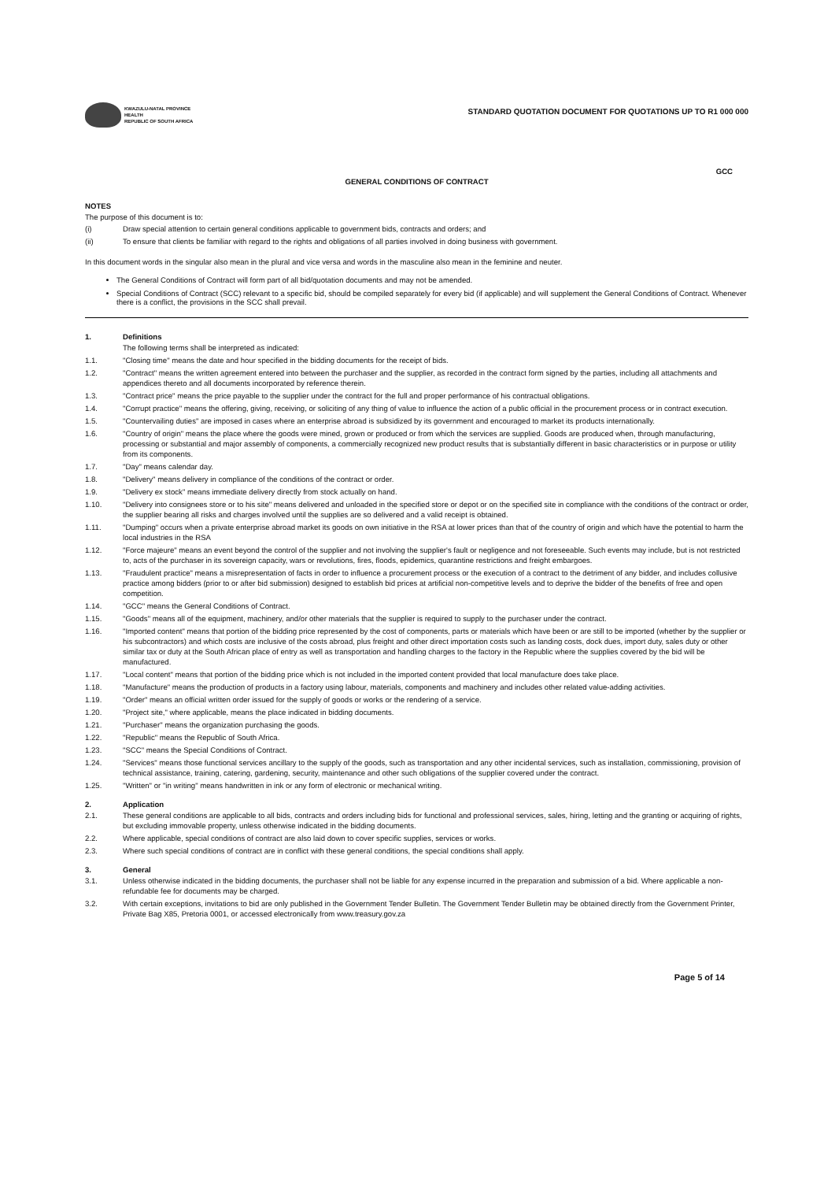KWAZULU-NATAL PROVINCE
HEALTH
REPUBLIC OF SOUTH AFRICA
STANDARD QUOTATION DOCUMENT FOR QUOTATIONS UP TO R1 000 000
GCC
GENERAL CONDITIONS OF CONTRACT
NOTES
The purpose of this document is to:
(i) Draw special attention to certain general conditions applicable to government bids, contracts and orders; and
(ii) To ensure that clients be familiar with regard to the rights and obligations of all parties involved in doing business with government.
In this document words in the singular also mean in the plural and vice versa and words in the masculine also mean in the feminine and neuter.
The General Conditions of Contract will form part of all bid/quotation documents and may not be amended.
Special Conditions of Contract (SCC) relevant to a specific bid, should be compiled separately for every bid (if applicable) and will supplement the General Conditions of Contract. Whenever there is a conflict, the provisions in the SCC shall prevail.
1. Definitions
The following terms shall be interpreted as indicated:
1.1. "Closing time" means the date and hour specified in the bidding documents for the receipt of bids.
1.2. "Contract" means the written agreement entered into between the purchaser and the supplier, as recorded in the contract form signed by the parties, including all attachments and appendices thereto and all documents incorporated by reference therein.
1.3. "Contract price" means the price payable to the supplier under the contract for the full and proper performance of his contractual obligations.
1.4. "Corrupt practice" means the offering, giving, receiving, or soliciting of any thing of value to influence the action of a public official in the procurement process or in contract execution.
1.5. "Countervailing duties" are imposed in cases where an enterprise abroad is subsidized by its government and encouraged to market its products internationally.
1.6. "Country of origin" means the place where the goods were mined, grown or produced or from which the services are supplied. Goods are produced when, through manufacturing, processing or substantial and major assembly of components, a commercially recognized new product results that is substantially different in basic characteristics or in purpose or utility from its components.
1.7. "Day" means calendar day.
1.8. "Delivery" means delivery in compliance of the conditions of the contract or order.
1.9. "Delivery ex stock" means immediate delivery directly from stock actually on hand.
1.10. "Delivery into consignees store or to his site" means delivered and unloaded in the specified store or depot or on the specified site in compliance with the conditions of the contract or order, the supplier bearing all risks and charges involved until the supplies are so delivered and a valid receipt is obtained.
1.11. "Dumping" occurs when a private enterprise abroad market its goods on own initiative in the RSA at lower prices than that of the country of origin and which have the potential to harm the local industries in the RSA
1.12. "Force majeure" means an event beyond the control of the supplier and not involving the supplier's fault or negligence and not foreseeable. Such events may include, but is not restricted to, acts of the purchaser in its sovereign capacity, wars or revolutions, fires, floods, epidemics, quarantine restrictions and freight embargoes.
1.13. "Fraudulent practice" means a misrepresentation of facts in order to influence a procurement process or the execution of a contract to the detriment of any bidder, and includes collusive practice among bidders (prior to or after bid submission) designed to establish bid prices at artificial non-competitive levels and to deprive the bidder of the benefits of free and open competition.
1.14. "GCC" means the General Conditions of Contract.
1.15. "Goods" means all of the equipment, machinery, and/or other materials that the supplier is required to supply to the purchaser under the contract.
1.16. "Imported content" means that portion of the bidding price represented by the cost of components, parts or materials which have been or are still to be imported (whether by the supplier or his subcontractors) and which costs are inclusive of the costs abroad, plus freight and other direct importation costs such as landing costs, dock dues, import duty, sales duty or other similar tax or duty at the South African place of entry as well as transportation and handling charges to the factory in the Republic where the supplies covered by the bid will be manufactured.
1.17. "Local content" means that portion of the bidding price which is not included in the imported content provided that local manufacture does take place.
1.18. "Manufacture" means the production of products in a factory using labour, materials, components and machinery and includes other related value-adding activities.
1.19. "Order" means an official written order issued for the supply of goods or works or the rendering of a service.
1.20. "Project site," where applicable, means the place indicated in bidding documents.
1.21. "Purchaser" means the organization purchasing the goods.
1.22. "Republic" means the Republic of South Africa.
1.23. "SCC" means the Special Conditions of Contract.
1.24. "Services" means those functional services ancillary to the supply of the goods, such as transportation and any other incidental services, such as installation, commissioning, provision of technical assistance, training, catering, gardening, security, maintenance and other such obligations of the supplier covered under the contract.
1.25. "Written" or "in writing" means handwritten in ink or any form of electronic or mechanical writing.
2. Application
2.1. These general conditions are applicable to all bids, contracts and orders including bids for functional and professional services, sales, hiring, letting and the granting or acquiring of rights, but excluding immovable property, unless otherwise indicated in the bidding documents.
2.2. Where applicable, special conditions of contract are also laid down to cover specific supplies, services or works.
2.3. Where such special conditions of contract are in conflict with these general conditions, the special conditions shall apply.
3. General
3.1. Unless otherwise indicated in the bidding documents, the purchaser shall not be liable for any expense incurred in the preparation and submission of a bid. Where applicable a non-refundable fee for documents may be charged.
3.2. With certain exceptions, invitations to bid are only published in the Government Tender Bulletin. The Government Tender Bulletin may be obtained directly from the Government Printer, Private Bag X85, Pretoria 0001, or accessed electronically from www.treasury.gov.za
Page 5 of 14